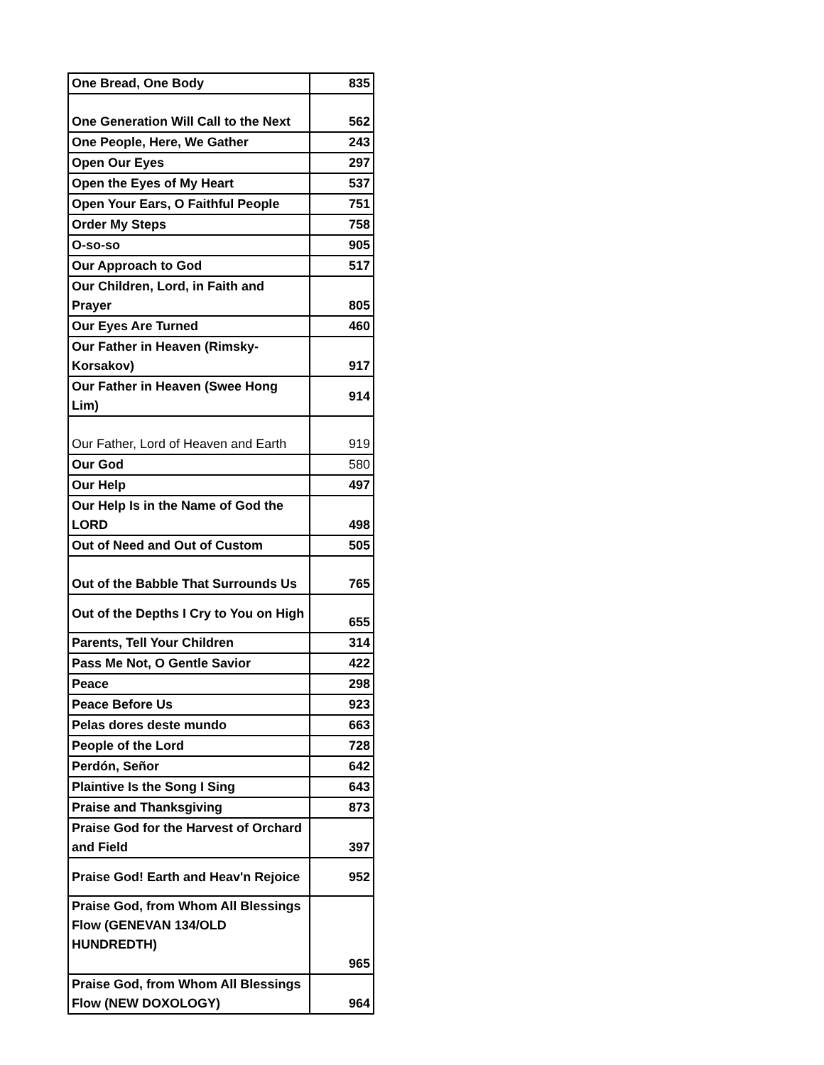| One Bread, One Body | 835 |
| One Generation Will Call to the Next | 562 |
| One People, Here, We Gather | 243 |
| Open Our Eyes | 297 |
| Open the Eyes of My Heart | 537 |
| Open Your Ears, O Faithful People | 751 |
| Order My Steps | 758 |
| O-so-so | 905 |
| Our Approach to God | 517 |
| Our Children, Lord, in Faith and Prayer | 805 |
| Our Eyes Are Turned | 460 |
| Our Father in Heaven (Rimsky-Korsakov) | 917 |
| Our Father in Heaven (Swee Hong Lim) | 914 |
| Our Father, Lord of Heaven and Earth | 919 |
| Our God | 580 |
| Our Help | 497 |
| Our Help Is in the Name of God the LORD | 498 |
| Out of Need and Out of Custom | 505 |
| Out of the Babble That Surrounds Us | 765 |
| Out of the Depths I Cry to You on High | 655 |
| Parents, Tell Your Children | 314 |
| Pass Me Not, O Gentle Savior | 422 |
| Peace | 298 |
| Peace Before Us | 923 |
| Pelas dores deste mundo | 663 |
| People of the Lord | 728 |
| Perdón, Señor | 642 |
| Plaintive Is the Song I Sing | 643 |
| Praise and Thanksgiving | 873 |
| Praise God for the Harvest of Orchard and Field | 397 |
| Praise God! Earth and Heav'n Rejoice | 952 |
| Praise God, from Whom All Blessings Flow (GENEVAN 134/OLD HUNDREDTH) | 965 |
| Praise God, from Whom All Blessings Flow (NEW DOXOLOGY) | 964 |